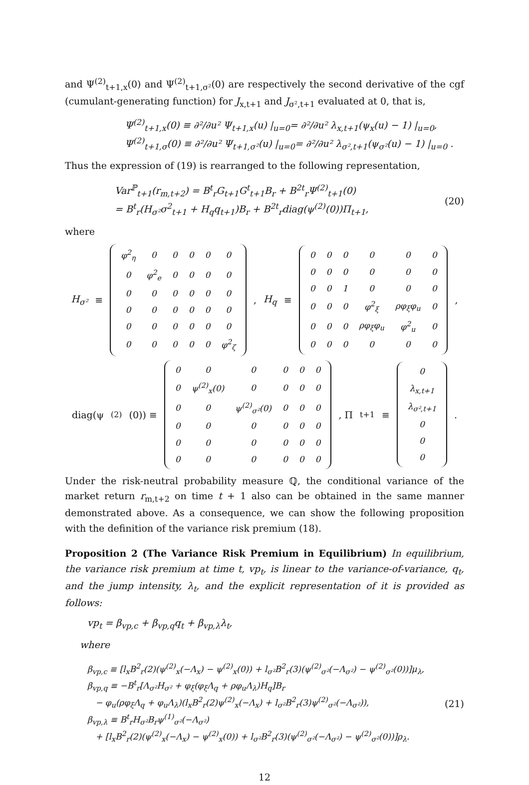and Ψ<sup>(2)</sup><sub>t+1,x</sub>(0) and Ψ<sup>(2)</sup><sub>t+1,σ²</sub>(0) are respectively the second derivative of the cgf (cumulant-generating function) for J<sub>x,t+1</sub> and J<sub>σ²,t+1</sub> evaluated at 0, that is,
Ψ<sup>(2)</sup><sub>t+1,x</sub>(0) ≡ ∂²/∂u² Ψ<sub>t+1,x</sub>(u) |<sub>u=0</sub>= ∂²/∂u² λ<sub>x,t+1</sub>(ψ<sub>x</sub>(u) − 1) |<sub>u=0</sub>,
Ψ<sup>(2)</sup><sub>t+1,σ</sub>(0) ≡ ∂²/∂u² Ψ<sub>t+1,σ²</sub>(u) |<sub>u=0</sub>= ∂²/∂u² λ<sub>σ²,t+1</sub>(ψ<sub>σ²</sub>(u) − 1) |<sub>u=0</sub> .
Thus the expression of (19) is rearranged to the following representation,
Var<sup>ℙ</sup><sub>t+1</sub>(r<sub>m,t+2</sub>) = B<sup>t</sup><sub>r</sub>G<sub>t+1</sub>G<sup>t</sup><sub>t+1</sub>B<sub>r</sub> + B<sup>2t</sup><sub>r</sub>Ψ<sup>(2)</sup><sub>t+1</sub>(0)
= B<sup>t</sup><sub>r</sub>(H<sub>σ²</sub>σ<sup>2</sup><sub>t+1</sub> + H<sub>q</sub>q<sub>t+1</sub>)B<sub>r</sub> + B<sup>2t</sup><sub>r</sub>diag(ψ<sup>(2)</sup>(0))Π<sub>t+1</sub>,
(20)
where
H<sub>σ²</sub> ≡
| φ<sup>2</sup><sub>η</sub> | 0 | 0 | 0 | 0 | 0 |
| 0 | φ<sup>2</sup><sub>e</sub> | 0 | 0 | 0 | 0 |
| 0 | 0 | 0 | 0 | 0 | 0 |
| 0 | 0 | 0 | 0 | 0 | 0 |
| 0 | 0 | 0 | 0 | 0 | 0 |
| 0 | 0 | 0 | 0 | 0 | φ<sup>2</sup><sub>ζ</sub> |
, H<sub>q</sub> ≡
| 0 | 0 | 0 | 0 | 0 | 0 |
| 0 | 0 | 0 | 0 | 0 | 0 |
| 0 | 0 | 1 | 0 | 0 | 0 |
| 0 | 0 | 0 | φ<sup>2</sup><sub>ξ</sub> | ρφ<sub>ξ</sub>φ<sub>u</sub> | 0 |
| 0 | 0 | 0 | ρφ<sub>ξ</sub>φ<sub>u</sub> | φ<sup>2</sup><sub>u</sub> | 0 |
| 0 | 0 | 0 | 0 | 0 | 0 |
,
diag(ψ<sup>(2)</sup>(0)) ≡
| 0 | 0 | 0 | 0 | 0 | 0 |
| 0 | ψ<sup>(2)</sup><sub>x</sub>(0) | 0 | 0 | 0 | 0 |
| 0 | 0 | ψ<sup>(2)</sup><sub>σ²</sub>(0) | 0 | 0 | 0 |
| 0 | 0 | 0 | 0 | 0 | 0 |
| 0 | 0 | 0 | 0 | 0 | 0 |
| 0 | 0 | 0 | 0 | 0 | 0 |
, Π<sub>t+1</sub> ≡
| 0 |
| λ<sub>x,t+1</sub> |
| λ<sub>σ²,t+1</sub> |
| 0 |
| 0 |
| 0 |
.
Under the risk-neutral probability measure ℚ, the conditional variance of the market return r<sub>m,t+2</sub> on time t + 1 also can be obtained in the same manner demonstrated above. As a consequence, we can show the following proposition with the definition of the variance risk premium (18).
Proposition 2 (The Variance Risk Premium in Equilibrium) In equilibrium, the variance risk premium at time t, vp<sub>t</sub>, is linear to the variance-of-variance, q<sub>t</sub>, and the jump intensity, λ<sub>t</sub>, and the explicit representation of it is provided as follows:
vp<sub>t</sub> = β<sub>vp,c</sub> + β<sub>vp,q</sub>q<sub>t</sub> + β<sub>vp,λ</sub>λ<sub>t</sub>,
where
β<sub>vp,c</sub> ≡ [l<sub>x</sub>B<sup>2</sup><sub>r</sub>(2)(ψ<sup>(2)</sup><sub>x</sub>(−Λ<sub>x</sub>) − ψ<sup>(2)</sup><sub>x</sub>(0)) + l<sub>σ²</sub>B<sup>2</sup><sub>r</sub>(3)(ψ<sup>(2)</sup><sub>σ²</sub>(−Λ<sub>σ²</sub>) − ψ<sup>(2)</sup><sub>σ²</sub>(0))]μ<sub>λ</sub>,
β<sub>vp,q</sub> ≡ −B<sup>t</sup><sub>r</sub>[Λ<sub>σ²</sub>H<sub>σ²</sub> + φ<sub>ξ</sub>(φ<sub>ξ</sub>Λ<sub>q</sub> + ρφ<sub>u</sub>Λ<sub>λ</sub>)H<sub>q</sub>]B<sub>r</sub>
− φ<sub>u</sub>(ρφ<sub>ξ</sub>Λ<sub>q</sub> + φ<sub>u</sub>Λ<sub>λ</sub>)(l<sub>x</sub>B<sup>2</sup><sub>r</sub>(2)ψ<sup>(2)</sup><sub>x</sub>(−Λ<sub>x</sub>) + l<sub>σ²</sub>B<sup>2</sup><sub>r</sub>(3)ψ<sup>(2)</sup><sub>σ²</sub>(−Λ<sub>σ²</sub>)),
β<sub>vp,λ</sub> ≡ B<sup>t</sup><sub>r</sub>H<sub>σ²</sub>B<sub>r</sub>ψ<sup>(1)</sup><sub>σ²</sub>(−Λ<sub>σ²</sub>)
+ [l<sub>x</sub>B<sup>2</sup><sub>r</sub>(2)(ψ<sup>(2)</sup><sub>x</sub>(−Λ<sub>x</sub>) − ψ<sup>(2)</sup><sub>x</sub>(0)) + l<sub>σ²</sub>B<sup>2</sup><sub>r</sub>(3)(ψ<sup>(2)</sup><sub>σ²</sub>(−Λ<sub>σ²</sub>) − ψ<sup>(2)</sup><sub>σ²</sub>(0))]ρ<sub>λ</sub>.
(21)
12